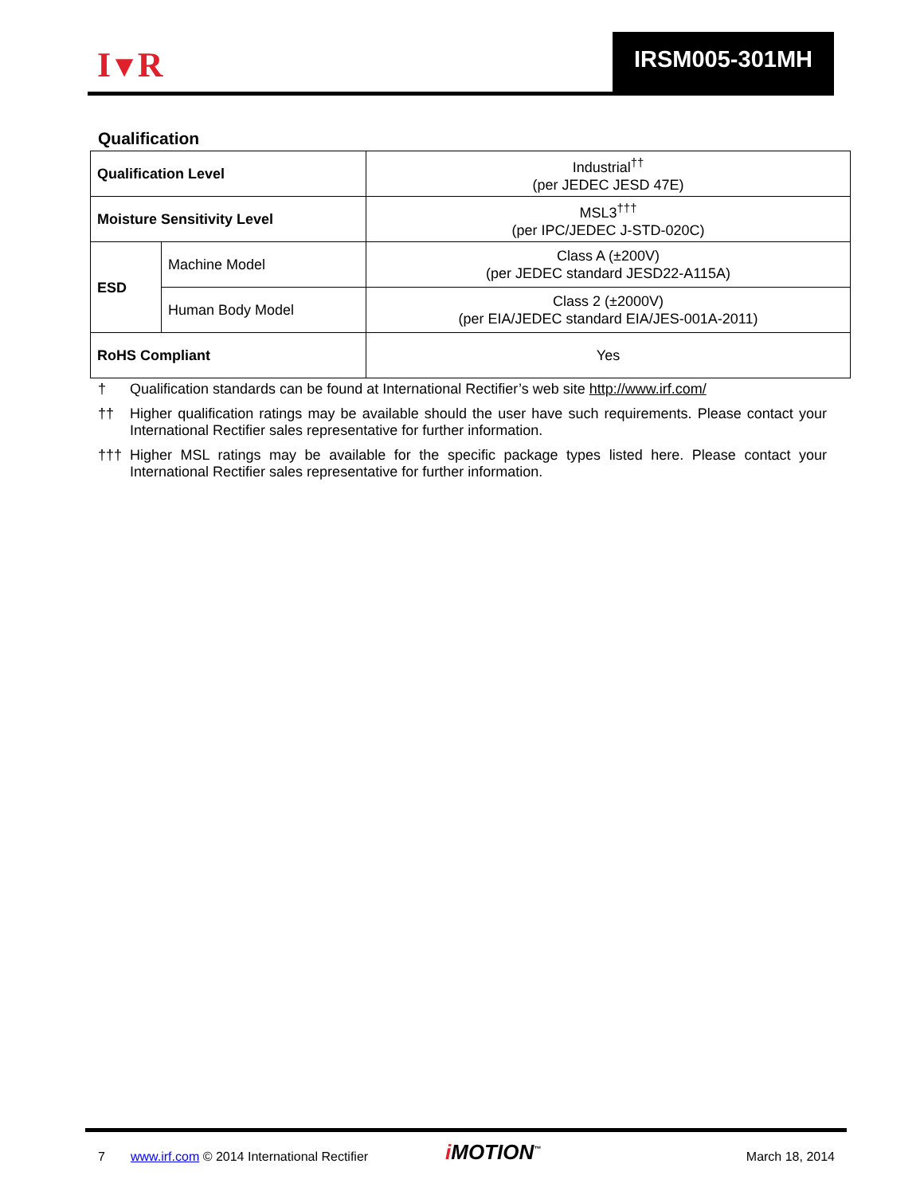I▼R IRSM005-301MH
Qualification
| Qualification Level | | Industrial<sup>††</sup> (per JEDEC JESD 47E) |
| Moisture Sensitivity Level | | MSL3<sup>†††</sup> (per IPC/JEDEC J-STD-020C) |
| ESD | Machine Model | Class A (±200V) (per JEDEC standard JESD22-A115A) |
| | Human Body Model | Class 2 (±2000V) (per EIA/JEDEC standard EIA/JES-001A-2011) |
| RoHS Compliant | | Yes |
† Qualification standards can be found at International Rectifier’s web site http://www.irf.com/
†† Higher qualification ratings may be available should the user have such requirements. Please contact your International Rectifier sales representative for further information.
††† Higher MSL ratings may be available for the specific package types listed here. Please contact your International Rectifier sales representative for further information.
7
www.irf.com © 2014 International Rectifier
i MOTION<sup>™</sup> March 18, 2014